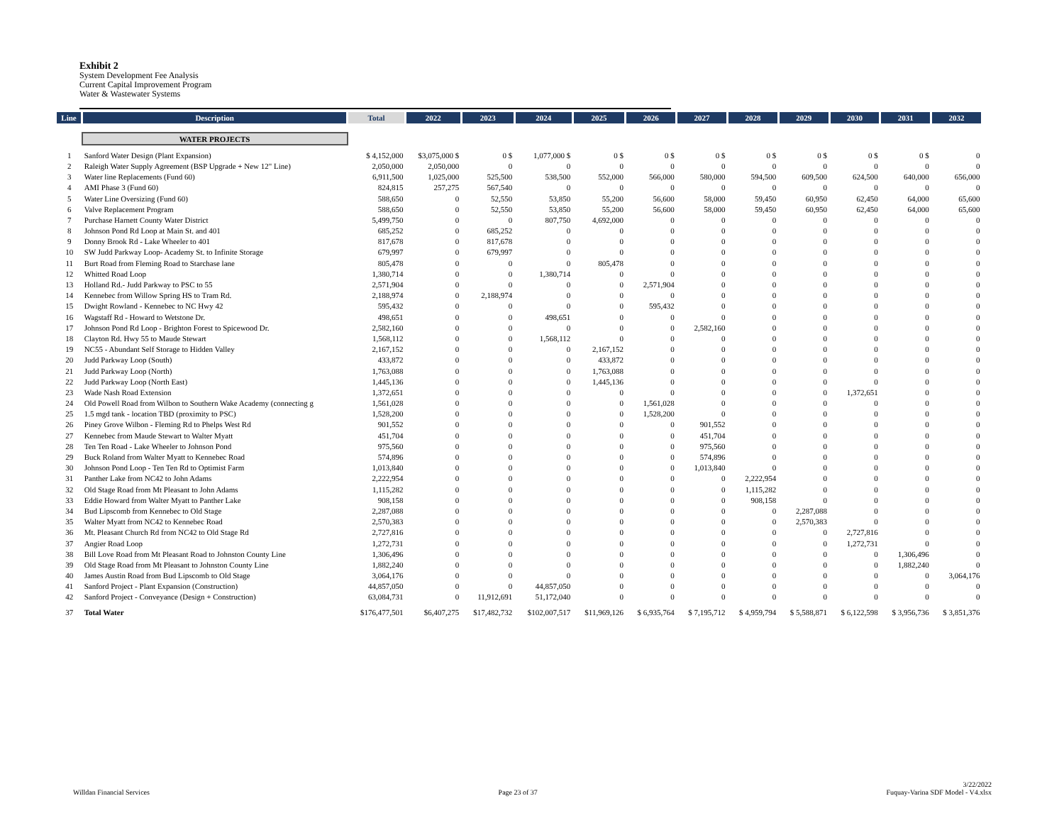Exhibit 2
System Development Fee Analysis
Current Capital Improvement Program
Water & Wastewater Systems
| Line | Description | Total | 2022 | 2023 | 2024 | 2025 | 2026 | 2027 | 2028 | 2029 | 2030 | 2031 | 2032 |
| --- | --- | --- | --- | --- | --- | --- | --- | --- | --- | --- | --- | --- | --- |
| | WATER PROJECTS | | | | | | | | | | | | |
| 1 | Sanford Water Design (Plant Expansion) | $ 4,152,000 | $3,075,000 $ | 0 $ | 1,077,000 $ | 0 $ | 0 $ | 0 $ | 0 $ | 0 $ | 0 $ | 0 $ | 0 |
| 2 | Raleigh Water Supply Agreement (BSP Upgrade + New 12" Line) | 2,050,000 | 2,050,000 | 0 | 0 | 0 | 0 | 0 | 0 | 0 | 0 | 0 | 0 |
| 3 | Water line Replacements (Fund 60) | 6,911,500 | 1,025,000 | 525,500 | 538,500 | 552,000 | 566,000 | 580,000 | 594,500 | 609,500 | 624,500 | 640,000 | 656,000 |
| 4 | AMI Phase 3 (Fund 60) | 824,815 | 257,275 | 567,540 | 0 | 0 | 0 | 0 | 0 | 0 | 0 | 0 | 0 |
| 5 | Water Line Oversizing (Fund 60) | 588,650 | 0 | 52,550 | 53,850 | 55,200 | 56,600 | 58,000 | 59,450 | 60,950 | 62,450 | 64,000 | 65,600 |
| 6 | Valve Replacement Program | 588,650 | 0 | 52,550 | 53,850 | 55,200 | 56,600 | 58,000 | 59,450 | 60,950 | 62,450 | 64,000 | 65,600 |
| 7 | Purchase Harnett County Water District | 5,499,750 | 0 | 0 | 807,750 | 4,692,000 | 0 | 0 | 0 | 0 | 0 | 0 | 0 |
| 8 | Johnson Pond Rd Loop at Main St. and 401 | 685,252 | 0 | 685,252 | 0 | 0 | 0 | 0 | 0 | 0 | 0 | 0 | 0 |
| 9 | Donny Brook Rd - Lake Wheeler to 401 | 817,678 | 0 | 817,678 | 0 | 0 | 0 | 0 | 0 | 0 | 0 | 0 | 0 |
| 10 | SW Judd Parkway Loop- Academy St. to Infinite Storage | 679,997 | 0 | 679,997 | 0 | 0 | 0 | 0 | 0 | 0 | 0 | 0 | 0 |
| 11 | Burt Road from Fleming Road to Starchase lane | 805,478 | 0 | 0 | 0 | 805,478 | 0 | 0 | 0 | 0 | 0 | 0 | 0 |
| 12 | Whitted Road Loop | 1,380,714 | 0 | 0 | 1,380,714 | 0 | 0 | 0 | 0 | 0 | 0 | 0 | 0 |
| 13 | Holland Rd.- Judd Parkway to PSC to 55 | 2,571,904 | 0 | 0 | 0 | 0 | 2,571,904 | 0 | 0 | 0 | 0 | 0 | 0 |
| 14 | Kennebec from Willow Spring HS to Tram Rd. | 2,188,974 | 0 | 2,188,974 | 0 | 0 | 0 | 0 | 0 | 0 | 0 | 0 | 0 |
| 15 | Dwight Rowland - Kennebec to NC Hwy 42 | 595,432 | 0 | 0 | 0 | 0 | 595,432 | 0 | 0 | 0 | 0 | 0 | 0 |
| 16 | Wagstaff Rd - Howard to Wetstone Dr. | 498,651 | 0 | 0 | 498,651 | 0 | 0 | 0 | 0 | 0 | 0 | 0 | 0 |
| 17 | Johnson Pond Rd Loop - Brighton Forest to Spicewood Dr. | 2,582,160 | 0 | 0 | 0 | 0 | 0 | 2,582,160 | 0 | 0 | 0 | 0 | 0 |
| 18 | Clayton Rd. Hwy 55 to Maude Stewart | 1,568,112 | 0 | 0 | 1,568,112 | 0 | 0 | 0 | 0 | 0 | 0 | 0 | 0 |
| 19 | NC55 - Abundant Self Storage to Hidden Valley | 2,167,152 | 0 | 0 | 0 | 2,167,152 | 0 | 0 | 0 | 0 | 0 | 0 | 0 |
| 20 | Judd Parkway Loop (South) | 433,872 | 0 | 0 | 0 | 433,872 | 0 | 0 | 0 | 0 | 0 | 0 | 0 |
| 21 | Judd Parkway Loop (North) | 1,763,088 | 0 | 0 | 0 | 1,763,088 | 0 | 0 | 0 | 0 | 0 | 0 | 0 |
| 22 | Judd Parkway Loop (North East) | 1,445,136 | 0 | 0 | 0 | 1,445,136 | 0 | 0 | 0 | 0 | 0 | 0 | 0 |
| 23 | Wade Nash Road Extension | 1,372,651 | 0 | 0 | 0 | 0 | 0 | 0 | 0 | 0 | 1,372,651 | 0 | 0 |
| 24 | Old Powell Road from Wilbon to Southern Wake Academy (connecting g | 1,561,028 | 0 | 0 | 0 | 0 | 1,561,028 | 0 | 0 | 0 | 0 | 0 | 0 |
| 25 | 1.5 mgd tank - location TBD (proximity to PSC) | 1,528,200 | 0 | 0 | 0 | 0 | 1,528,200 | 0 | 0 | 0 | 0 | 0 | 0 |
| 26 | Piney Grove Wilbon - Fleming Rd to Phelps West Rd | 901,552 | 0 | 0 | 0 | 0 | 0 | 901,552 | 0 | 0 | 0 | 0 | 0 |
| 27 | Kennebec from Maude Stewart to Walter Myatt | 451,704 | 0 | 0 | 0 | 0 | 0 | 451,704 | 0 | 0 | 0 | 0 | 0 |
| 28 | Ten Ten Road - Lake Wheeler to Johnson Pond | 975,560 | 0 | 0 | 0 | 0 | 0 | 975,560 | 0 | 0 | 0 | 0 | 0 |
| 29 | Buck Roland from Walter Myatt to Kennebec Road | 574,896 | 0 | 0 | 0 | 0 | 0 | 574,896 | 0 | 0 | 0 | 0 | 0 |
| 30 | Johnson Pond Loop - Ten Ten Rd to Optimist Farm | 1,013,840 | 0 | 0 | 0 | 0 | 0 | 1,013,840 | 0 | 0 | 0 | 0 | 0 |
| 31 | Panther Lake from NC42 to John Adams | 2,222,954 | 0 | 0 | 0 | 0 | 0 | 0 | 2,222,954 | 0 | 0 | 0 | 0 |
| 32 | Old Stage Road from Mt Pleasant to John Adams | 1,115,282 | 0 | 0 | 0 | 0 | 0 | 0 | 1,115,282 | 0 | 0 | 0 | 0 |
| 33 | Eddie Howard from Walter Myatt to Panther Lake | 908,158 | 0 | 0 | 0 | 0 | 0 | 0 | 908,158 | 0 | 0 | 0 | 0 |
| 34 | Bud Lipscomb from Kennebec to Old Stage | 2,287,088 | 0 | 0 | 0 | 0 | 0 | 0 | 0 | 2,287,088 | 0 | 0 | 0 |
| 35 | Walter Myatt from NC42 to Kennebec Road | 2,570,383 | 0 | 0 | 0 | 0 | 0 | 0 | 0 | 2,570,383 | 0 | 0 | 0 |
| 36 | Mt. Pleasant Church Rd from NC42 to Old Stage Rd | 2,727,816 | 0 | 0 | 0 | 0 | 0 | 0 | 0 | 0 | 2,727,816 | 0 | 0 |
| 37 | Angier Road Loop | 1,272,731 | 0 | 0 | 0 | 0 | 0 | 0 | 0 | 0 | 1,272,731 | 0 | 0 |
| 38 | Bill Love Road from Mt Pleasant Road to Johnston County Line | 1,306,496 | 0 | 0 | 0 | 0 | 0 | 0 | 0 | 0 | 0 | 1,306,496 | 0 |
| 39 | Old Stage Road from Mt Pleasant to Johnston County Line | 1,882,240 | 0 | 0 | 0 | 0 | 0 | 0 | 0 | 0 | 0 | 1,882,240 | 0 |
| 40 | James Austin Road from Bud Lipscomb to Old Stage | 3,064,176 | 0 | 0 | 0 | 0 | 0 | 0 | 0 | 0 | 0 | 0 | 3,064,176 |
| 41 | Sanford Project - Plant Expansion (Construction) | 44,857,050 | 0 | 0 | 44,857,050 | 0 | 0 | 0 | 0 | 0 | 0 | 0 | 0 |
| 42 | Sanford Project - Conveyance (Design + Construction) | 63,084,731 | 0 | 11,912,691 | 51,172,040 | 0 | 0 | 0 | 0 | 0 | 0 | 0 | 0 |
| 37 | Total Water | $176,477,501 | $6,407,275 | $17,482,732 | $102,007,517 | $11,969,126 | $ 6,935,764 | $ 7,195,712 | $ 4,959,794 | $ 5,588,871 | $ 6,122,598 | $ 3,956,736 | $ 3,851,376 |
Willdan Financial Services
Page 23 of 37
3/22/2022
Fuquay-Varina SDF Model - V4.xlsx